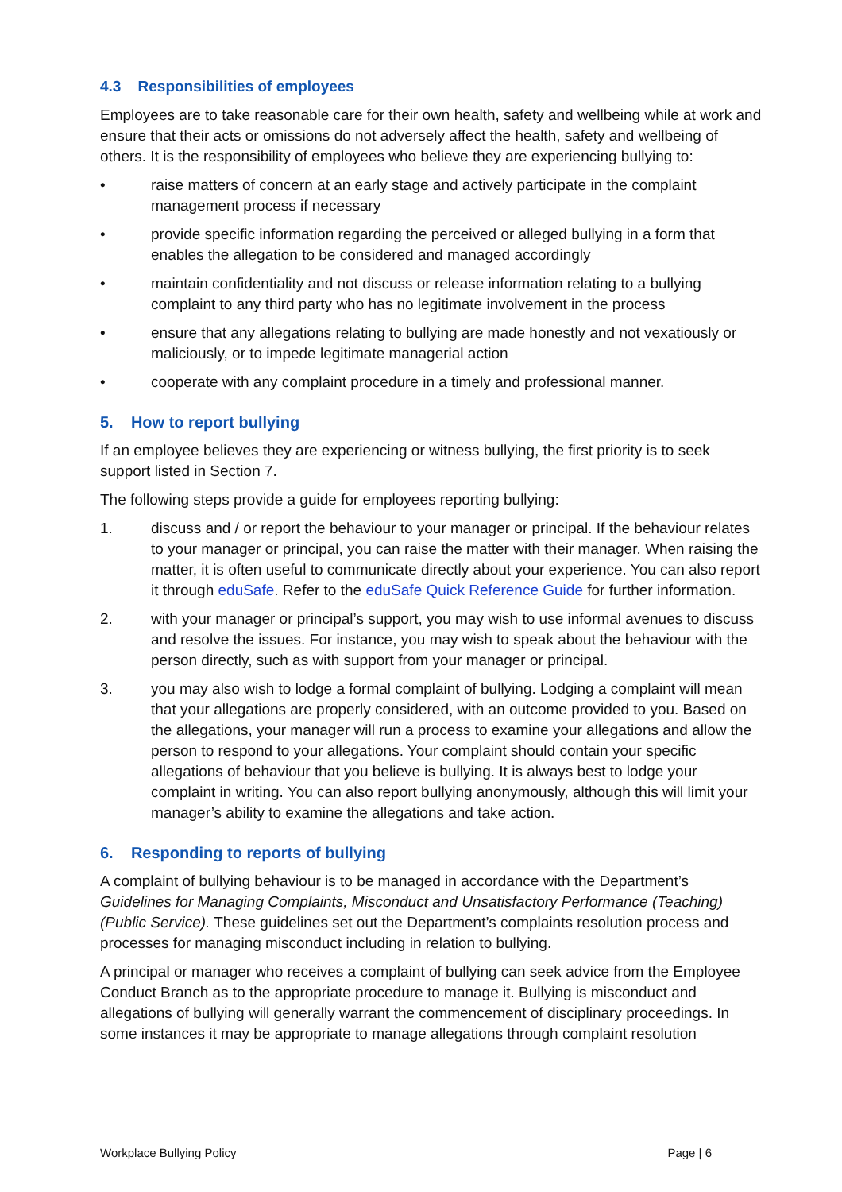4.3 Responsibilities of employees
Employees are to take reasonable care for their own health, safety and wellbeing while at work and ensure that their acts or omissions do not adversely affect the health, safety and wellbeing of others. It is the responsibility of employees who believe they are experiencing bullying to:
• raise matters of concern at an early stage and actively participate in the complaint management process if necessary
• provide specific information regarding the perceived or alleged bullying in a form that enables the allegation to be considered and managed accordingly
• maintain confidentiality and not discuss or release information relating to a bullying complaint to any third party who has no legitimate involvement in the process
• ensure that any allegations relating to bullying are made honestly and not vexatiously or maliciously, or to impede legitimate managerial action
• cooperate with any complaint procedure in a timely and professional manner.
5. How to report bullying
If an employee believes they are experiencing or witness bullying, the first priority is to seek support listed in Section 7.
The following steps provide a guide for employees reporting bullying:
1. discuss and / or report the behaviour to your manager or principal. If the behaviour relates to your manager or principal, you can raise the matter with their manager. When raising the matter, it is often useful to communicate directly about your experience. You can also report it through eduSafe. Refer to the eduSafe Quick Reference Guide for further information.
2. with your manager or principal’s support, you may wish to use informal avenues to discuss and resolve the issues. For instance, you may wish to speak about the behaviour with the person directly, such as with support from your manager or principal.
3. you may also wish to lodge a formal complaint of bullying. Lodging a complaint will mean that your allegations are properly considered, with an outcome provided to you. Based on the allegations, your manager will run a process to examine your allegations and allow the person to respond to your allegations. Your complaint should contain your specific allegations of behaviour that you believe is bullying. It is always best to lodge your complaint in writing. You can also report bullying anonymously, although this will limit your manager’s ability to examine the allegations and take action.
6. Responding to reports of bullying
A complaint of bullying behaviour is to be managed in accordance with the Department’s Guidelines for Managing Complaints, Misconduct and Unsatisfactory Performance (Teaching) (Public Service). These guidelines set out the Department’s complaints resolution process and processes for managing misconduct including in relation to bullying.
A principal or manager who receives a complaint of bullying can seek advice from the Employee Conduct Branch as to the appropriate procedure to manage it. Bullying is misconduct and allegations of bullying will generally warrant the commencement of disciplinary proceedings. In some instances it may be appropriate to manage allegations through complaint resolution
Workplace Bullying Policy Page | 6